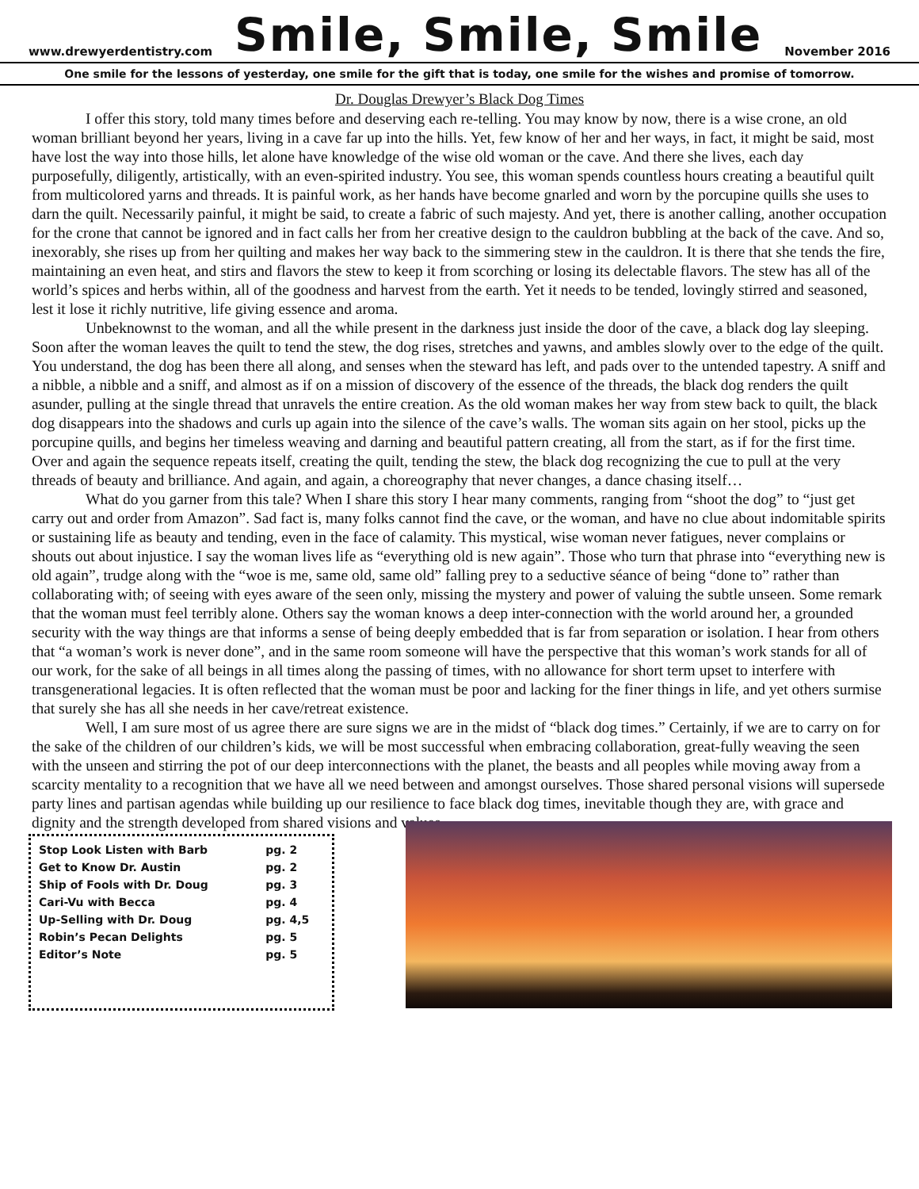www.drewyerdentistry.com
Smile, Smile, Smile
November 2016
One smile for the lessons of yesterday, one smile for the gift that is today, one smile for the wishes and promise of tomorrow.
Dr. Douglas Drewyer’s Black Dog Times
I offer this story, told many times before and deserving each re-telling. You may know by now, there is a wise crone, an old woman brilliant beyond her years, living in a cave far up into the hills. Yet, few know of her and her ways, in fact, it might be said, most have lost the way into those hills, let alone have knowledge of the wise old woman or the cave. And there she lives, each day purposefully, diligently, artistically, with an even-spirited industry. You see, this woman spends countless hours creating a beautiful quilt from multicolored yarns and threads. It is painful work, as her hands have become gnarled and worn by the porcupine quills she uses to darn the quilt. Necessarily painful, it might be said, to create a fabric of such majesty. And yet, there is another calling, another occupation for the crone that cannot be ignored and in fact calls her from her creative design to the cauldron bubbling at the back of the cave. And so, inexorably, she rises up from her quilting and makes her way back to the simmering stew in the cauldron. It is there that she tends the fire, maintaining an even heat, and stirs and flavors the stew to keep it from scorching or losing its delectable flavors. The stew has all of the world’s spices and herbs within, all of the goodness and harvest from the earth. Yet it needs to be tended, lovingly stirred and seasoned, lest it lose it richly nutritive, life giving essence and aroma.
Unbeknownst to the woman, and all the while present in the darkness just inside the door of the cave, a black dog lay sleeping. Soon after the woman leaves the quilt to tend the stew, the dog rises, stretches and yawns, and ambles slowly over to the edge of the quilt. You understand, the dog has been there all along, and senses when the steward has left, and pads over to the untended tapestry. A sniff and a nibble, a nibble and a sniff, and almost as if on a mission of discovery of the essence of the threads, the black dog renders the quilt asunder, pulling at the single thread that unravels the entire creation. As the old woman makes her way from stew back to quilt, the black dog disappears into the shadows and curls up again into the silence of the cave’s walls. The woman sits again on her stool, picks up the porcupine quills, and begins her timeless weaving and darning and beautiful pattern creating, all from the start, as if for the first time. Over and again the sequence repeats itself, creating the quilt, tending the stew, the black dog recognizing the cue to pull at the very threads of beauty and brilliance. And again, and again, a choreography that never changes, a dance chasing itself…
What do you garner from this tale? When I share this story I hear many comments, ranging from “shoot the dog” to “just get carry out and order from Amazon”. Sad fact is, many folks cannot find the cave, or the woman, and have no clue about indomitable spirits or sustaining life as beauty and tending, even in the face of calamity. This mystical, wise woman never fatigues, never complains or shouts out about injustice. I say the woman lives life as “everything old is new again”. Those who turn that phrase into “everything new is old again”, trudge along with the “woe is me, same old, same old” falling prey to a seductive séance of being “done to” rather than collaborating with; of seeing with eyes aware of the seen only, missing the mystery and power of valuing the subtle unseen. Some remark that the woman must feel terribly alone. Others say the woman knows a deep inter-connection with the world around her, a grounded security with the way things are that informs a sense of being deeply embedded that is far from separation or isolation. I hear from others that “a woman’s work is never done”, and in the same room someone will have the perspective that this woman’s work stands for all of our work, for the sake of all beings in all times along the passing of times, with no allowance for short term upset to interfere with transgenerational legacies. It is often reflected that the woman must be poor and lacking for the finer things in life, and yet others surmise that surely she has all she needs in her cave/retreat existence.
Well, I am sure most of us agree there are sure signs we are in the midst of “black dog times.” Certainly, if we are to carry on for the sake of the children of our children’s kids, we will be most successful when embracing collaboration, great-fully weaving the seen with the unseen and stirring the pot of our deep interconnections with the planet, the beasts and all peoples while moving away from a scarcity mentality to a recognition that we have all we need between and amongst ourselves. Those shared personal visions will supersede party lines and partisan agendas while building up our resilience to face black dog times, inevitable though they are, with grace and dignity and the strength developed from shared visions and values.
| Stop Look Listen with Barb | pg. 2 |
| Get to Know Dr. Austin | pg. 2 |
| Ship of Fools with Dr. Doug | pg. 3 |
| Cari-Vu with Becca | pg. 4 |
| Up-Selling with Dr. Doug | pg. 4,5 |
| Robin’s Pecan Delights | pg. 5 |
| Editor’s Note | pg. 5 |